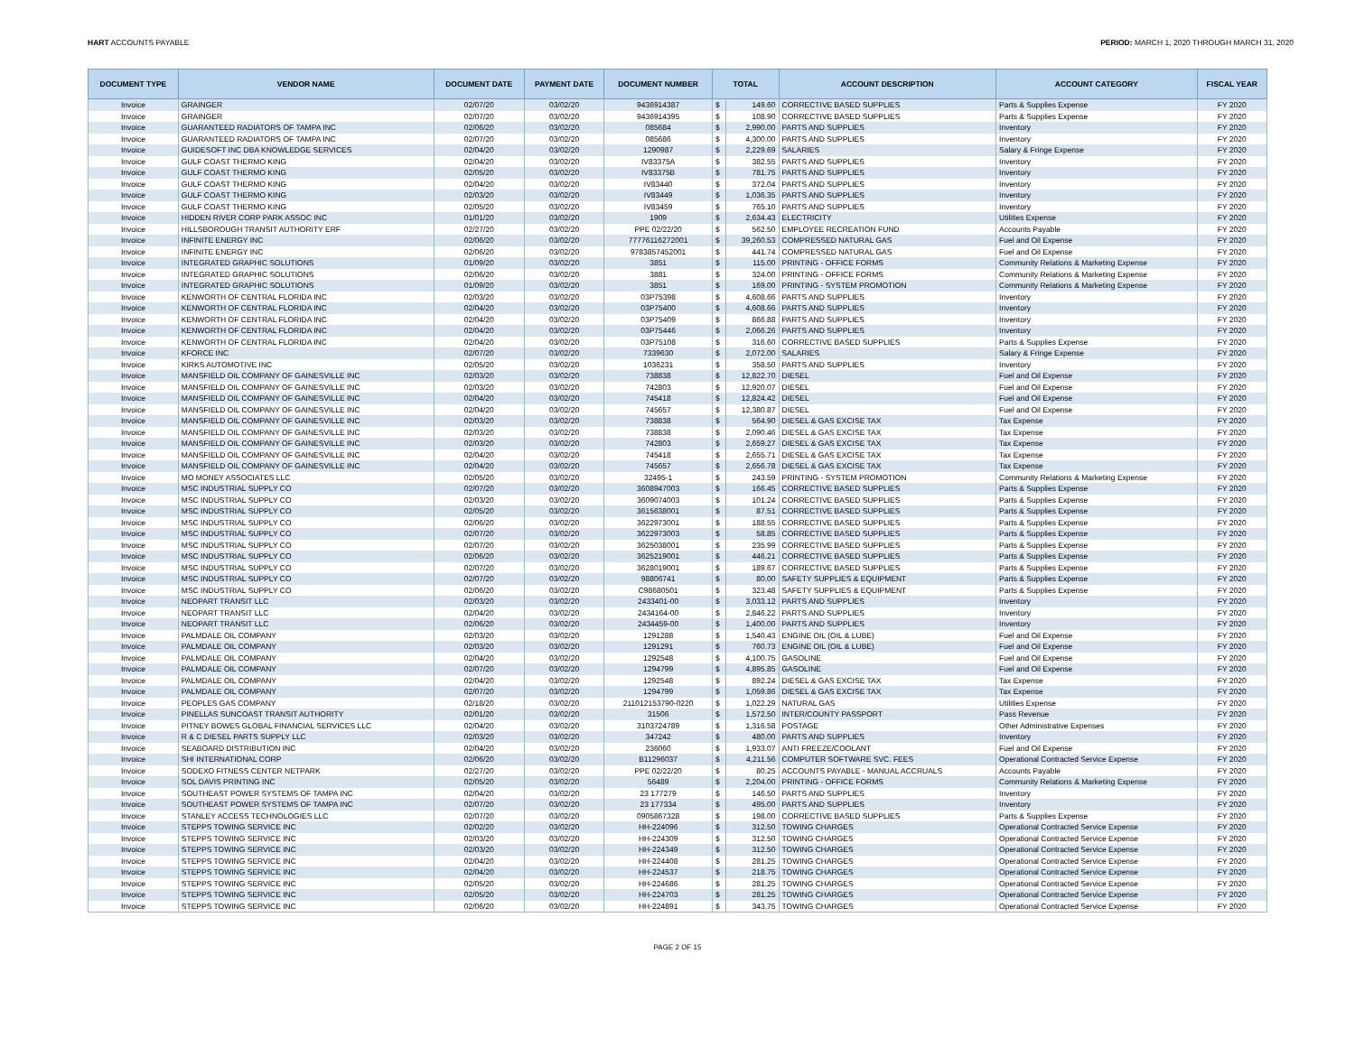HART ACCOUNTS PAYABLE PERIOD: MARCH 1, 2020 THROUGH MARCH 31, 2020
| DOCUMENT TYPE | VENDOR NAME | DOCUMENT DATE | PAYMENT DATE | DOCUMENT NUMBER | TOTAL | | ACCOUNT DESCRIPTION | ACCOUNT CATEGORY | FISCAL YEAR |
| --- | --- | --- | --- | --- | --- | --- | --- | --- | --- |
| Invoice | GRAINGER | 02/07/20 | 03/02/20 | 9436914387 | $ | 149.60 | CORRECTIVE BASED SUPPLIES | Parts & Supplies Expense | FY 2020 |
| Invoice | GRAINGER | 02/07/20 | 03/02/20 | 9436914395 | $ | 108.90 | CORRECTIVE BASED SUPPLIES | Parts & Supplies Expense | FY 2020 |
| Invoice | GUARANTEED RADIATORS OF TAMPA INC | 02/06/20 | 03/02/20 | 085684 | $ | 2,990.00 | PARTS AND SUPPLIES | Inventory | FY 2020 |
| Invoice | GUARANTEED RADIATORS OF TAMPA INC | 02/07/20 | 03/02/20 | 085686 | $ | 4,300.00 | PARTS AND SUPPLIES | Inventory | FY 2020 |
| Invoice | GUIDESOFT INC DBA KNOWLEDGE SERVICES | 02/04/20 | 03/02/20 | 1290987 | $ | 2,229.69 | SALARIES | Salary & Fringe Expense | FY 2020 |
| Invoice | GULF COAST THERMO KING | 02/04/20 | 03/02/20 | IV83375A | $ | 382.55 | PARTS AND SUPPLIES | Inventory | FY 2020 |
| Invoice | GULF COAST THERMO KING | 02/05/20 | 03/02/20 | IV83375B | $ | 781.75 | PARTS AND SUPPLIES | Inventory | FY 2020 |
| Invoice | GULF COAST THERMO KING | 02/04/20 | 03/02/20 | IV83440 | $ | 372.04 | PARTS AND SUPPLIES | Inventory | FY 2020 |
| Invoice | GULF COAST THERMO KING | 02/03/20 | 03/02/20 | IV83449 | $ | 1,036.35 | PARTS AND SUPPLIES | Inventory | FY 2020 |
| Invoice | GULF COAST THERMO KING | 02/05/20 | 03/02/20 | IV83459 | $ | 765.10 | PARTS AND SUPPLIES | Inventory | FY 2020 |
| Invoice | HIDDEN RIVER CORP PARK ASSOC INC | 01/01/20 | 03/02/20 | 1909 | $ | 2,634.43 | ELECTRICITY | Utilities Expense | FY 2020 |
| Invoice | HILLSBOROUGH TRANSIT AUTHORITY ERF | 02/27/20 | 03/02/20 | PPE 02/22/20 | $ | 562.50 | EMPLOYEE RECREATION FUND | Accounts Payable | FY 2020 |
| Invoice | INFINITE ENERGY INC | 02/06/20 | 03/02/20 | 77776116272001 | $ | 39,260.53 | COMPRESSED NATURAL GAS | Fuel and Oil Expense | FY 2020 |
| Invoice | INFINITE ENERGY INC | 02/06/20 | 03/02/20 | 9783857452001 | $ | 441.74 | COMPRESSED NATURAL GAS | Fuel and Oil Expense | FY 2020 |
| Invoice | INTEGRATED GRAPHIC SOLUTIONS | 01/09/20 | 03/02/20 | 3851 | $ | 115.00 | PRINTING - OFFICE FORMS | Community Relations & Marketing Expense | FY 2020 |
| Invoice | INTEGRATED GRAPHIC SOLUTIONS | 02/06/20 | 03/02/20 | 3881 | $ | 324.00 | PRINTING - OFFICE FORMS | Community Relations & Marketing Expense | FY 2020 |
| Invoice | INTEGRATED GRAPHIC SOLUTIONS | 01/09/20 | 03/02/20 | 3851 | $ | 169.00 | PRINTING - SYSTEM PROMOTION | Community Relations & Marketing Expense | FY 2020 |
| Invoice | KENWORTH OF CENTRAL FLORIDA INC | 02/03/20 | 03/02/20 | 03P75398 | $ | 4,608.66 | PARTS AND SUPPLIES | Inventory | FY 2020 |
| Invoice | KENWORTH OF CENTRAL FLORIDA INC | 02/04/20 | 03/02/20 | 03P75400 | $ | 4,608.66 | PARTS AND SUPPLIES | Inventory | FY 2020 |
| Invoice | KENWORTH OF CENTRAL FLORIDA INC | 02/04/20 | 03/02/20 | 03P75409 | $ | 866.88 | PARTS AND SUPPLIES | Inventory | FY 2020 |
| Invoice | KENWORTH OF CENTRAL FLORIDA INC | 02/04/20 | 03/02/20 | 03P75446 | $ | 2,066.26 | PARTS AND SUPPLIES | Inventory | FY 2020 |
| Invoice | KENWORTH OF CENTRAL FLORIDA INC | 02/04/20 | 03/02/20 | 03P75108 | $ | 316.60 | CORRECTIVE BASED SUPPLIES | Parts & Supplies Expense | FY 2020 |
| Invoice | KFORCE INC | 02/07/20 | 03/02/20 | 7339630 | $ | 2,072.00 | SALARIES | Salary & Fringe Expense | FY 2020 |
| Invoice | KIRKS AUTOMOTIVE INC | 02/05/20 | 03/02/20 | 1036231 | $ | 358.50 | PARTS AND SUPPLIES | Inventory | FY 2020 |
| Invoice | MANSFIELD OIL COMPANY OF GAINESVILLE INC | 02/03/20 | 03/02/20 | 738838 | $ | 12,822.70 | DIESEL | Fuel and Oil Expense | FY 2020 |
| Invoice | MANSFIELD OIL COMPANY OF GAINESVILLE INC | 02/03/20 | 03/02/20 | 742803 | $ | 12,920.07 | DIESEL | Fuel and Oil Expense | FY 2020 |
| Invoice | MANSFIELD OIL COMPANY OF GAINESVILLE INC | 02/04/20 | 03/02/20 | 745418 | $ | 12,824.42 | DIESEL | Fuel and Oil Expense | FY 2020 |
| Invoice | MANSFIELD OIL COMPANY OF GAINESVILLE INC | 02/04/20 | 03/02/20 | 745657 | $ | 12,380.87 | DIESEL | Fuel and Oil Expense | FY 2020 |
| Invoice | MANSFIELD OIL COMPANY OF GAINESVILLE INC | 02/03/20 | 03/02/20 | 738838 | $ | 564.90 | DIESEL & GAS EXCISE TAX | Tax Expense | FY 2020 |
| Invoice | MANSFIELD OIL COMPANY OF GAINESVILLE INC | 02/03/20 | 03/02/20 | 738838 | $ | 2,090.46 | DIESEL & GAS EXCISE TAX | Tax Expense | FY 2020 |
| Invoice | MANSFIELD OIL COMPANY OF GAINESVILLE INC | 02/03/20 | 03/02/20 | 742803 | $ | 2,659.27 | DIESEL & GAS EXCISE TAX | Tax Expense | FY 2020 |
| Invoice | MANSFIELD OIL COMPANY OF GAINESVILLE INC | 02/04/20 | 03/02/20 | 745418 | $ | 2,655.71 | DIESEL & GAS EXCISE TAX | Tax Expense | FY 2020 |
| Invoice | MANSFIELD OIL COMPANY OF GAINESVILLE INC | 02/04/20 | 03/02/20 | 745657 | $ | 2,656.78 | DIESEL & GAS EXCISE TAX | Tax Expense | FY 2020 |
| Invoice | MO MONEY ASSOCIATES LLC | 02/05/20 | 03/02/20 | 32495-1 | $ | 243.59 | PRINTING - SYSTEM PROMOTION | Community Relations & Marketing Expense | FY 2020 |
| Invoice | MSC INDUSTRIAL SUPPLY CO | 02/07/20 | 03/02/20 | 3608947003 | $ | 166.45 | CORRECTIVE BASED SUPPLIES | Parts & Supplies Expense | FY 2020 |
| Invoice | MSC INDUSTRIAL SUPPLY CO | 02/03/20 | 03/02/20 | 3609074003 | $ | 101.24 | CORRECTIVE BASED SUPPLIES | Parts & Supplies Expense | FY 2020 |
| Invoice | MSC INDUSTRIAL SUPPLY CO | 02/05/20 | 03/02/20 | 3615638001 | $ | 87.51 | CORRECTIVE BASED SUPPLIES | Parts & Supplies Expense | FY 2020 |
| Invoice | MSC INDUSTRIAL SUPPLY CO | 02/06/20 | 03/02/20 | 3622973001 | $ | 188.55 | CORRECTIVE BASED SUPPLIES | Parts & Supplies Expense | FY 2020 |
| Invoice | MSC INDUSTRIAL SUPPLY CO | 02/07/20 | 03/02/20 | 3622973003 | $ | 58.85 | CORRECTIVE BASED SUPPLIES | Parts & Supplies Expense | FY 2020 |
| Invoice | MSC INDUSTRIAL SUPPLY CO | 02/07/20 | 03/02/20 | 3625038001 | $ | 235.99 | CORRECTIVE BASED SUPPLIES | Parts & Supplies Expense | FY 2020 |
| Invoice | MSC INDUSTRIAL SUPPLY CO | 02/06/20 | 03/02/20 | 3625219001 | $ | 446.21 | CORRECTIVE BASED SUPPLIES | Parts & Supplies Expense | FY 2020 |
| Invoice | MSC INDUSTRIAL SUPPLY CO | 02/07/20 | 03/02/20 | 3628019001 | $ | 189.67 | CORRECTIVE BASED SUPPLIES | Parts & Supplies Expense | FY 2020 |
| Invoice | MSC INDUSTRIAL SUPPLY CO | 02/07/20 | 03/02/20 | 98806741 | $ | 80.00 | SAFETY SUPPLIES & EQUIPMENT | Parts & Supplies Expense | FY 2020 |
| Invoice | MSC INDUSTRIAL SUPPLY CO | 02/06/20 | 03/02/20 | C98680501 | $ | 323.48 | SAFETY SUPPLIES & EQUIPMENT | Parts & Supplies Expense | FY 2020 |
| Invoice | NEOPART TRANSIT LLC | 02/03/20 | 03/02/20 | 2433401-00 | $ | 3,033.12 | PARTS AND SUPPLIES | Inventory | FY 2020 |
| Invoice | NEOPART TRANSIT LLC | 02/04/20 | 03/02/20 | 2434164-00 | $ | 2,846.22 | PARTS AND SUPPLIES | Inventory | FY 2020 |
| Invoice | NEOPART TRANSIT LLC | 02/06/20 | 03/02/20 | 2434459-00 | $ | 1,400.00 | PARTS AND SUPPLIES | Inventory | FY 2020 |
| Invoice | PALMDALE OIL COMPANY | 02/03/20 | 03/02/20 | 1291288 | $ | 1,540.43 | ENGINE OIL (OIL & LUBE) | Fuel and Oil Expense | FY 2020 |
| Invoice | PALMDALE OIL COMPANY | 02/03/20 | 03/02/20 | 1291291 | $ | 760.73 | ENGINE OIL (OIL & LUBE) | Fuel and Oil Expense | FY 2020 |
| Invoice | PALMDALE OIL COMPANY | 02/04/20 | 03/02/20 | 1292548 | $ | 4,100.75 | GASOLINE | Fuel and Oil Expense | FY 2020 |
| Invoice | PALMDALE OIL COMPANY | 02/07/20 | 03/02/20 | 1294799 | $ | 4,895.85 | GASOLINE | Fuel and Oil Expense | FY 2020 |
| Invoice | PALMDALE OIL COMPANY | 02/04/20 | 03/02/20 | 1292548 | $ | 892.24 | DIESEL & GAS EXCISE TAX | Tax Expense | FY 2020 |
| Invoice | PALMDALE OIL COMPANY | 02/07/20 | 03/02/20 | 1294799 | $ | 1,059.86 | DIESEL & GAS EXCISE TAX | Tax Expense | FY 2020 |
| Invoice | PEOPLES GAS COMPANY | 02/18/20 | 03/02/20 | 211012153790-0220 | $ | 1,022.29 | NATURAL GAS | Utilities Expense | FY 2020 |
| Invoice | PINELLAS SUNCOAST TRANSIT AUTHORITY | 02/01/20 | 03/02/20 | 31506 | $ | 1,572.50 | INTER/COUNTY PASSPORT | Pass Revenue | FY 2020 |
| Invoice | PITNEY BOWES GLOBAL FINANCIAL SERVICES LLC | 02/04/20 | 03/02/20 | 3103724789 | $ | 1,316.58 | POSTAGE | Other Administrative Expenses | FY 2020 |
| Invoice | R & C DIESEL PARTS SUPPLY LLC | 02/03/20 | 03/02/20 | 347242 | $ | 480.00 | PARTS AND SUPPLIES | Inventory | FY 2020 |
| Invoice | SEABOARD DISTRIBUTION INC | 02/04/20 | 03/02/20 | 236060 | $ | 1,933.07 | ANTI FREEZE/COOLANT | Fuel and Oil Expense | FY 2020 |
| Invoice | SHI INTERNATIONAL CORP | 02/06/20 | 03/02/20 | B11296037 | $ | 4,211.56 | COMPUTER SOFTWARE SVC. FEES | Operational Contracted Service Expense | FY 2020 |
| Invoice | SODEXO FITNESS CENTER NETPARK | 02/27/20 | 03/02/20 | PPE 02/22/20 | $ | 80.25 | ACCOUNTS PAYABLE - MANUAL ACCRUALS | Accounts Payable | FY 2020 |
| Invoice | SOL DAVIS PRINTING INC | 02/05/20 | 03/02/20 | 56489 | $ | 2,204.00 | PRINTING - OFFICE FORMS | Community Relations & Marketing Expense | FY 2020 |
| Invoice | SOUTHEAST POWER SYSTEMS OF TAMPA INC | 02/04/20 | 03/02/20 | 23 177279 | $ | 146.50 | PARTS AND SUPPLIES | Inventory | FY 2020 |
| Invoice | SOUTHEAST POWER SYSTEMS OF TAMPA INC | 02/07/20 | 03/02/20 | 23 177334 | $ | 495.00 | PARTS AND SUPPLIES | Inventory | FY 2020 |
| Invoice | STANLEY ACCESS TECHNOLOGIES LLC | 02/07/20 | 03/02/20 | 0905867328 | $ | 198.00 | CORRECTIVE BASED SUPPLIES | Parts & Supplies Expense | FY 2020 |
| Invoice | STEPPS TOWING SERVICE INC | 02/02/20 | 03/02/20 | HH-224096 | $ | 312.50 | TOWING CHARGES | Operational Contracted Service Expense | FY 2020 |
| Invoice | STEPPS TOWING SERVICE INC | 02/03/20 | 03/02/20 | HH-224309 | $ | 312.50 | TOWING CHARGES | Operational Contracted Service Expense | FY 2020 |
| Invoice | STEPPS TOWING SERVICE INC | 02/03/20 | 03/02/20 | HH-224349 | $ | 312.50 | TOWING CHARGES | Operational Contracted Service Expense | FY 2020 |
| Invoice | STEPPS TOWING SERVICE INC | 02/04/20 | 03/02/20 | HH-224408 | $ | 281.25 | TOWING CHARGES | Operational Contracted Service Expense | FY 2020 |
| Invoice | STEPPS TOWING SERVICE INC | 02/04/20 | 03/02/20 | HH-224537 | $ | 218.75 | TOWING CHARGES | Operational Contracted Service Expense | FY 2020 |
| Invoice | STEPPS TOWING SERVICE INC | 02/05/20 | 03/02/20 | HH-224686 | $ | 281.25 | TOWING CHARGES | Operational Contracted Service Expense | FY 2020 |
| Invoice | STEPPS TOWING SERVICE INC | 02/05/20 | 03/02/20 | HH-224703 | $ | 281.25 | TOWING CHARGES | Operational Contracted Service Expense | FY 2020 |
| Invoice | STEPPS TOWING SERVICE INC | 02/06/20 | 03/02/20 | HH-224891 | $ | 343.75 | TOWING CHARGES | Operational Contracted Service Expense | FY 2020 |
PAGE 2 OF 15